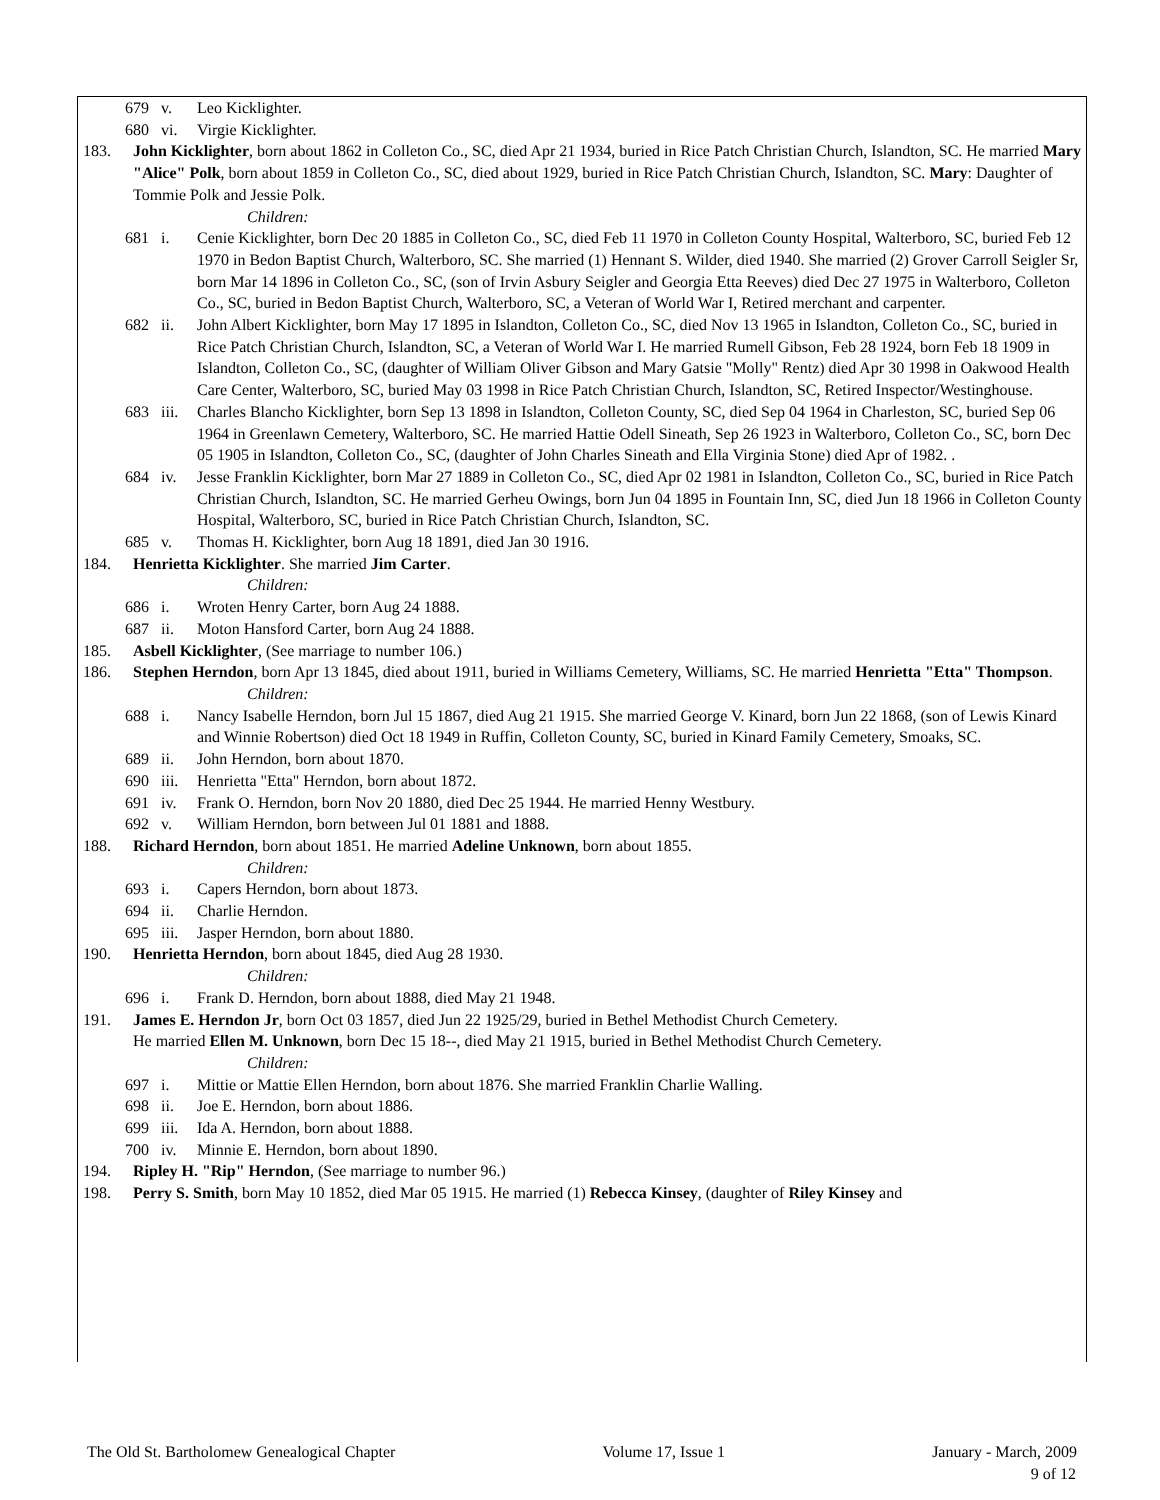679 v. Leo Kicklighter.
680 vi. Virgie Kicklighter.
183. John Kicklighter, born about 1862 in Colleton Co., SC, died Apr 21 1934, buried in Rice Patch Christian Church, Islandton, SC. He married Mary "Alice" Polk, born about 1859 in Colleton Co., SC, died about 1929, buried in Rice Patch Christian Church, Islandton, SC. Mary: Daughter of Tommie Polk and Jessie Polk.
Children:
681 i. Cenie Kicklighter, born Dec 20 1885 in Colleton Co., SC, died Feb 11 1970 in Colleton County Hospital, Walterboro, SC, buried Feb 12 1970 in Bedon Baptist Church, Walterboro, SC. She married (1) Hennant S. Wilder, died 1940. She married (2) Grover Carroll Seigler Sr, born Mar 14 1896 in Colleton Co., SC, (son of Irvin Asbury Seigler and Georgia Etta Reeves) died Dec 27 1975 in Walterboro, Colleton Co., SC, buried in Bedon Baptist Church, Walterboro, SC, a Veteran of World War I, Retired merchant and carpenter.
682 ii. John Albert Kicklighter, born May 17 1895 in Islandton, Colleton Co., SC, died Nov 13 1965 in Islandton, Colleton Co., SC, buried in Rice Patch Christian Church, Islandton, SC, a Veteran of World War I. He married Rumell Gibson, Feb 28 1924, born Feb 18 1909 in Islandton, Colleton Co., SC, (daughter of William Oliver Gibson and Mary Gatsie "Molly" Rentz) died Apr 30 1998 in Oakwood Health Care Center, Walterboro, SC, buried May 03 1998 in Rice Patch Christian Church, Islandton, SC, Retired Inspector/Westinghouse.
683 iii. Charles Blancho Kicklighter, born Sep 13 1898 in Islandton, Colleton County, SC, died Sep 04 1964 in Charleston, SC, buried Sep 06 1964 in Greenlawn Cemetery, Walterboro, SC. He married Hattie Odell Sineath, Sep 26 1923 in Walterboro, Colleton Co., SC, born Dec 05 1905 in Islandton, Colleton Co., SC, (daughter of John Charles Sineath and Ella Virginia Stone) died Apr of 1982. .
684 iv. Jesse Franklin Kicklighter, born Mar 27 1889 in Colleton Co., SC, died Apr 02 1981 in Islandton, Colleton Co., SC, buried in Rice Patch Christian Church, Islandton, SC. He married Gerheu Owings, born Jun 04 1895 in Fountain Inn, SC, died Jun 18 1966 in Colleton County Hospital, Walterboro, SC, buried in Rice Patch Christian Church, Islandton, SC.
685 v. Thomas H. Kicklighter, born Aug 18 1891, died Jan 30 1916.
184. Henrietta Kicklighter. She married Jim Carter.
Children:
686 i. Wroten Henry Carter, born Aug 24 1888.
687 ii. Moton Hansford Carter, born Aug 24 1888.
185. Asbell Kicklighter, (See marriage to number 106.)
186. Stephen Herndon, born Apr 13 1845, died about 1911, buried in Williams Cemetery, Williams, SC. He married Henrietta "Etta" Thompson.
Children:
688 i. Nancy Isabelle Herndon, born Jul 15 1867, died Aug 21 1915. She married George V. Kinard, born Jun 22 1868, (son of Lewis Kinard and Winnie Robertson) died Oct 18 1949 in Ruffin, Colleton County, SC, buried in Kinard Family Cemetery, Smoaks, SC.
689 ii. John Herndon, born about 1870.
690 iii. Henrietta "Etta" Herndon, born about 1872.
691 iv. Frank O. Herndon, born Nov 20 1880, died Dec 25 1944. He married Henny Westbury.
692 v. William Herndon, born between Jul 01 1881 and 1888.
188. Richard Herndon, born about 1851. He married Adeline Unknown, born about 1855.
Children:
693 i. Capers Herndon, born about 1873.
694 ii. Charlie Herndon.
695 iii. Jasper Herndon, born about 1880.
190. Henrietta Herndon, born about 1845, died Aug 28 1930.
Children:
696 i. Frank D. Herndon, born about 1888, died May 21 1948.
191. James E. Herndon Jr, born Oct 03 1857, died Jun 22 1925/29, buried in Bethel Methodist Church Cemetery.
He married Ellen M. Unknown, born Dec 15 18--, died May 21 1915, buried in Bethel Methodist Church Cemetery.
Children:
697 i. Mittie or Mattie Ellen Herndon, born about 1876. She married Franklin Charlie Walling.
698 ii. Joe E. Herndon, born about 1886.
699 iii. Ida A. Herndon, born about 1888.
700 iv. Minnie E. Herndon, born about 1890.
194. Ripley H. "Rip" Herndon, (See marriage to number 96.)
198. Perry S. Smith, born May 10 1852, died Mar 05 1915. He married (1) Rebecca Kinsey, (daughter of Riley Kinsey and
The Old St. Bartholomew Genealogical Chapter Volume 17, Issue 1 January - March, 2009
9 of 12